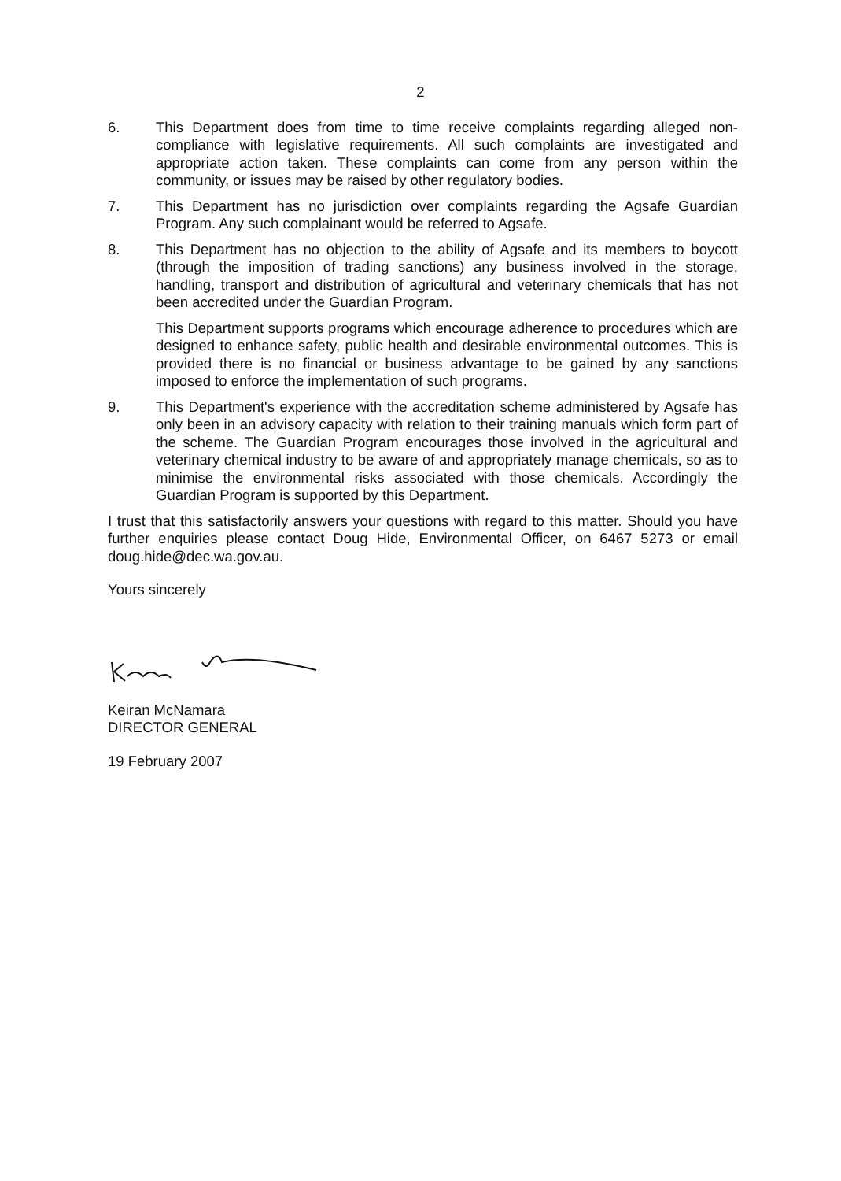2
6. This Department does from time to time receive complaints regarding alleged non-compliance with legislative requirements. All such complaints are investigated and appropriate action taken. These complaints can come from any person within the community, or issues may be raised by other regulatory bodies.
7. This Department has no jurisdiction over complaints regarding the Agsafe Guardian Program. Any such complainant would be referred to Agsafe.
8. This Department has no objection to the ability of Agsafe and its members to boycott (through the imposition of trading sanctions) any business involved in the storage, handling, transport and distribution of agricultural and veterinary chemicals that has not been accredited under the Guardian Program.
This Department supports programs which encourage adherence to procedures which are designed to enhance safety, public health and desirable environmental outcomes. This is provided there is no financial or business advantage to be gained by any sanctions imposed to enforce the implementation of such programs.
9. This Department's experience with the accreditation scheme administered by Agsafe has only been in an advisory capacity with relation to their training manuals which form part of the scheme. The Guardian Program encourages those involved in the agricultural and veterinary chemical industry to be aware of and appropriately manage chemicals, so as to minimise the environmental risks associated with those chemicals. Accordingly the Guardian Program is supported by this Department.
I trust that this satisfactorily answers your questions with regard to this matter. Should you have further enquiries please contact Doug Hide, Environmental Officer, on 6467 5273 or email doug.hide@dec.wa.gov.au.
Yours sincerely
Keiran McNamara
DIRECTOR GENERAL
19 February 2007